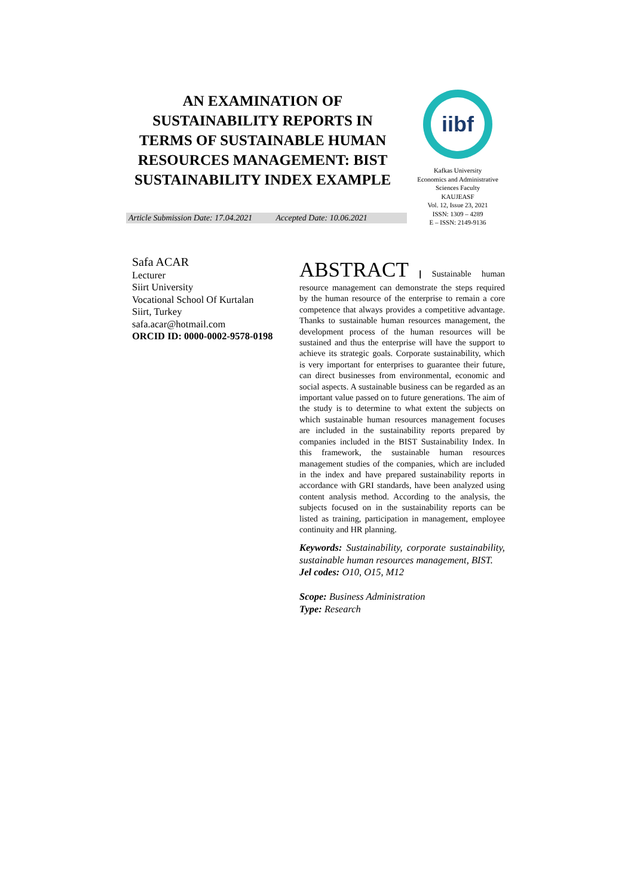AN EXAMINATION OF SUSTAINABILITY REPORTS IN TERMS OF SUSTAINABLE HUMAN RESOURCES MANAGEMENT: BIST SUSTAINABILITY INDEX EXAMPLE
iibf
Kafkas University
Economics and Administrative Sciences Faculty
KAUJEASF
Vol. 12, Issue 23, 2021
ISSN: 1309 – 4289
E – ISSN: 2149-9136
Article Submission Date: 17.04.2021 Accepted Date: 10.06.2021
Safa ACAR
Lecturer
Siirt University
Vocational School Of Kurtalan
Siirt, Turkey
safa.acar@hotmail.com
ORCID ID: 0000-0002-9578-0198
ABSTRACT | Sustainable human resource management can demonstrate the steps required by the human resource of the enterprise to remain a core competence that always provides a competitive advantage. Thanks to sustainable human resources management, the development process of the human resources will be sustained and thus the enterprise will have the support to achieve its strategic goals. Corporate sustainability, which is very important for enterprises to guarantee their future, can direct businesses from environmental, economic and social aspects. A sustainable business can be regarded as an important value passed on to future generations. The aim of the study is to determine to what extent the subjects on which sustainable human resources management focuses are included in the sustainability reports prepared by companies included in the BIST Sustainability Index. In this framework, the sustainable human resources management studies of the companies, which are included in the index and have prepared sustainability reports in accordance with GRI standards, have been analyzed using content analysis method. According to the analysis, the subjects focused on in the sustainability reports can be listed as training, participation in management, employee continuity and HR planning.
Keywords: Sustainability, corporate sustainability, sustainable human resources management, BIST.
Jel codes: O10, O15, M12
Scope: Business Administration
Type: Research